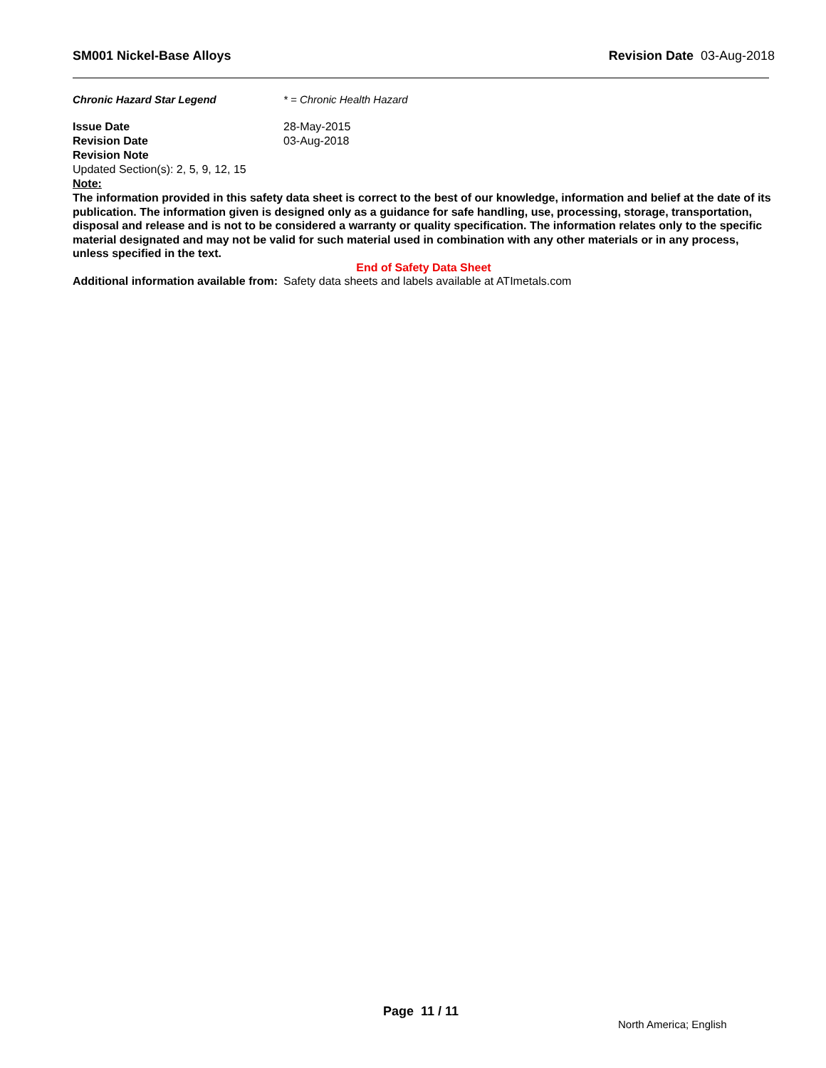SM001 Nickel-Base Alloys Revision Date 03-Aug-2018
Chronic Hazard Star Legend * = Chronic Health Hazard
Issue Date 28-May-2015
Revision Date 03-Aug-2018
Revision Note
Updated Section(s): 2, 5, 9, 12, 15
Note:
The information provided in this safety data sheet is correct to the best of our knowledge, information and belief at the date of its publication. The information given is designed only as a guidance for safe handling, use, processing, storage, transportation, disposal and release and is not to be considered a warranty or quality specification. The information relates only to the specific material designated and may not be valid for such material used in combination with any other materials or in any process, unless specified in the text.
End of Safety Data Sheet
Additional information available from: Safety data sheets and labels available at ATImetals.com
Page 11 / 11
North America; English